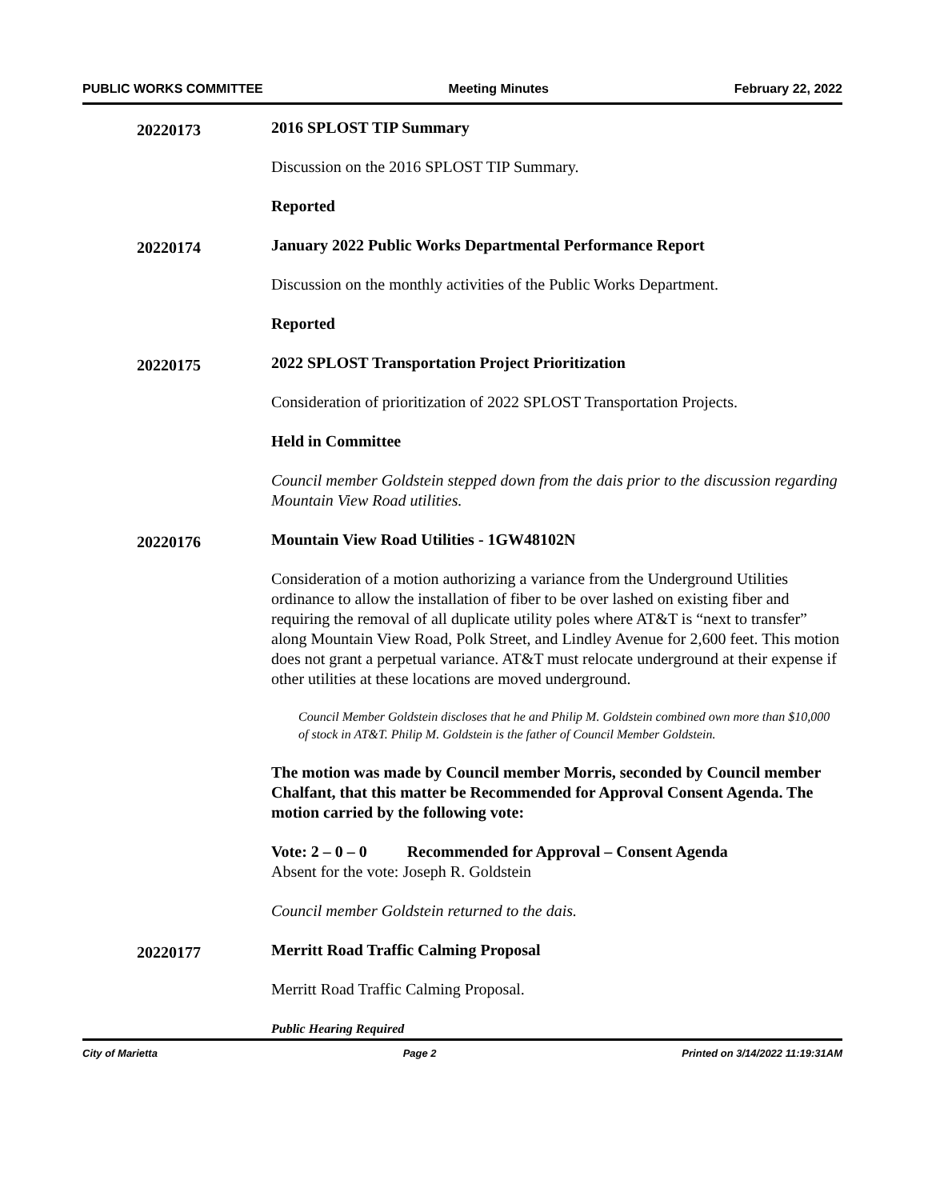PUBLIC WORKS COMMITTEE Meeting Minutes February 22, 2022
20220173
2016 SPLOST TIP Summary
Discussion on the 2016 SPLOST TIP Summary.
Reported
20220174
January 2022 Public Works Departmental Performance Report
Discussion on the monthly activities of the Public Works Department.
Reported
20220175
2022 SPLOST Transportation Project Prioritization
Consideration of prioritization of 2022 SPLOST Transportation Projects.
Held in Committee
Council member Goldstein stepped down from the dais prior to the discussion regarding Mountain View Road utilities.
20220176
Mountain View Road Utilities - 1GW48102N
Consideration of a motion authorizing a variance from the Underground Utilities ordinance to allow the installation of fiber to be over lashed on existing fiber and requiring the removal of all duplicate utility poles where AT&T is “next to transfer” along Mountain View Road, Polk Street, and Lindley Avenue for 2,600 feet. This motion does not grant a perpetual variance. AT&T must relocate underground at their expense if other utilities at these locations are moved underground.
Council Member Goldstein discloses that he and Philip M. Goldstein combined own more than $10,000 of stock in AT&T. Philip M. Goldstein is the father of Council Member Goldstein.
The motion was made by Council member Morris, seconded by Council member Chalfant, that this matter be Recommended for Approval Consent Agenda. The motion carried by the following vote:
Vote: 2 – 0 – 0 Recommended for Approval – Consent Agenda
Absent for the vote: Joseph R. Goldstein
Council member Goldstein returned to the dais.
20220177
Merritt Road Traffic Calming Proposal
Merritt Road Traffic Calming Proposal.
Public Hearing Required
City of Marietta Page 2 Printed on 3/14/2022 11:19:31AM